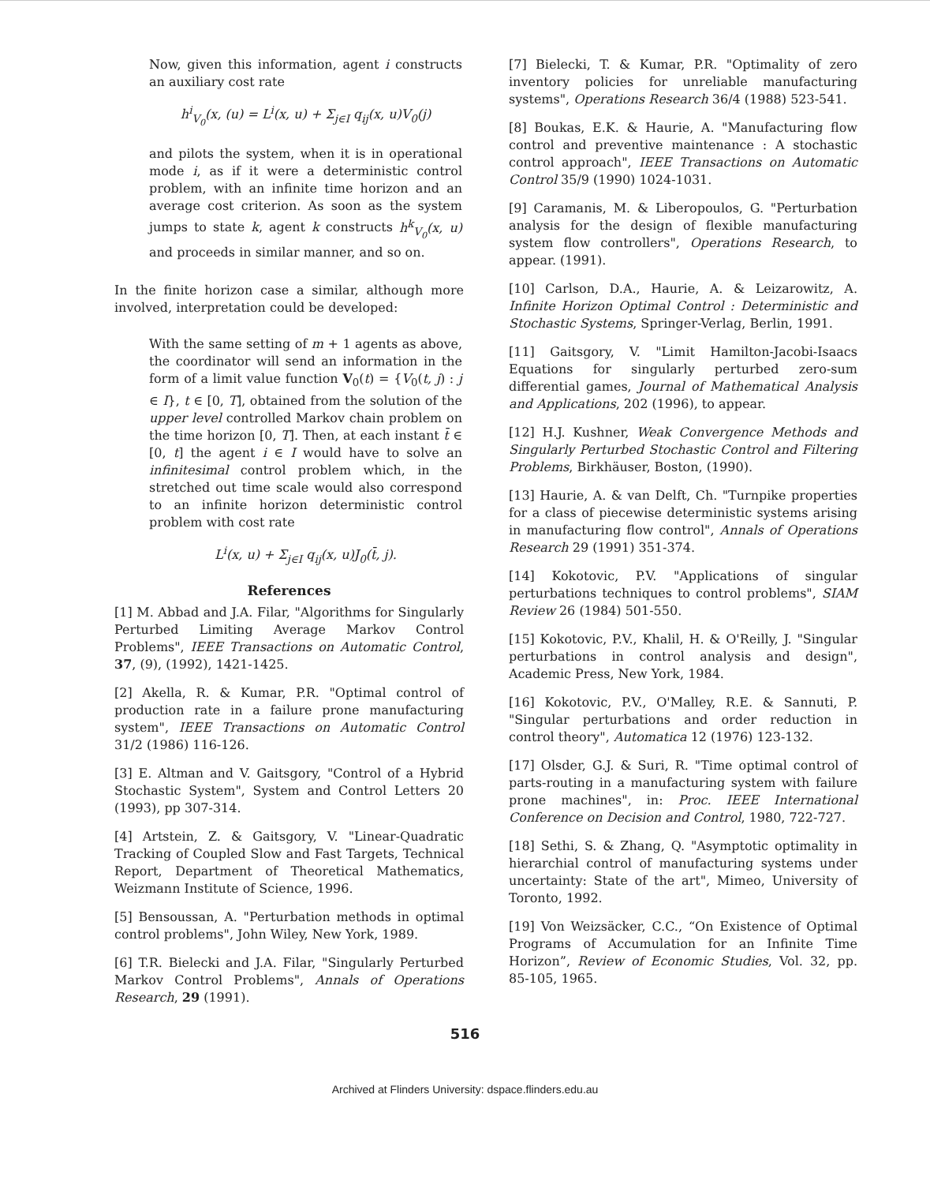Now, given this information, agent i constructs an auxiliary cost rate
h<sup>i</sup><sub>V<sub>0</sub></sub>(x, (u) = L<sup>i</sup>(x, u) + Σ<sub>j∈I</sub> q<sub>ij</sub>(x, u)V<sub>0</sub>(j)
and pilots the system, when it is in operational mode i, as if it were a deterministic control problem, with an infinite time horizon and an average cost criterion. As soon as the system jumps to state k, agent k constructs h<sup>k</sup><sub>V<sub>0</sub></sub>(x, u) and proceeds in similar manner, and so on.
In the finite horizon case a similar, although more involved, interpretation could be developed:
With the same setting of m + 1 agents as above, the coordinator will send an information in the form of a limit value function V<sub>0</sub>(t) = {V<sub>0</sub>(t, j) : j ∈ I}, t ∈ [0, T], obtained from the solution of the upper level controlled Markov chain problem on the time horizon [0, T]. Then, at each instant t̄ ∈ [0, t] the agent i ∈ I would have to solve an infinitesimal control problem which, in the stretched out time scale would also correspond to an infinite horizon deterministic control problem with cost rate
L<sup>i</sup>(x, u) + Σ<sub>j∈I</sub> q<sub>ij</sub>(x, u)J<sub>0</sub>(t̄, j).
References
[1] M. Abbad and J.A. Filar, "Algorithms for Singularly Perturbed Limiting Average Markov Control Problems", IEEE Transactions on Automatic Control, 37, (9), (1992), 1421-1425.
[2] Akella, R. & Kumar, P.R. "Optimal control of production rate in a failure prone manufacturing system", IEEE Transactions on Automatic Control 31/2 (1986) 116-126.
[3] E. Altman and V. Gaitsgory, "Control of a Hybrid Stochastic System", System and Control Letters 20 (1993), pp 307-314.
[4] Artstein, Z. & Gaitsgory, V. "Linear-Quadratic Tracking of Coupled Slow and Fast Targets, Technical Report, Department of Theoretical Mathematics, Weizmann Institute of Science, 1996.
[5] Bensoussan, A. "Perturbation methods in optimal control problems", John Wiley, New York, 1989.
[6] T.R. Bielecki and J.A. Filar, "Singularly Perturbed Markov Control Problems", Annals of Operations Research, 29 (1991).
[7] Bielecki, T. & Kumar, P.R. "Optimality of zero inventory policies for unreliable manufacturing systems", Operations Research 36/4 (1988) 523-541.
[8] Boukas, E.K. & Haurie, A. "Manufacturing flow control and preventive maintenance : A stochastic control approach", IEEE Transactions on Automatic Control 35/9 (1990) 1024-1031.
[9] Caramanis, M. & Liberopoulos, G. "Perturbation analysis for the design of flexible manufacturing system flow controllers", Operations Research, to appear. (1991).
[10] Carlson, D.A., Haurie, A. & Leizarowitz, A. Infinite Horizon Optimal Control : Deterministic and Stochastic Systems, Springer-Verlag, Berlin, 1991.
[11] Gaitsgory, V. "Limit Hamilton-Jacobi-Isaacs Equations for singularly perturbed zero-sum differential games, Journal of Mathematical Analysis and Applications, 202 (1996), to appear.
[12] H.J. Kushner, Weak Convergence Methods and Singularly Perturbed Stochastic Control and Filtering Problems, Birkhäuser, Boston, (1990).
[13] Haurie, A. & van Delft, Ch. "Turnpike properties for a class of piecewise deterministic systems arising in manufacturing flow control", Annals of Operations Research 29 (1991) 351-374.
[14] Kokotovic, P.V. "Applications of singular perturbations techniques to control problems", SIAM Review 26 (1984) 501-550.
[15] Kokotovic, P.V., Khalil, H. & O'Reilly, J. "Singular perturbations in control analysis and design", Academic Press, New York, 1984.
[16] Kokotovic, P.V., O'Malley, R.E. & Sannuti, P. "Singular perturbations and order reduction in control theory", Automatica 12 (1976) 123-132.
[17] Olsder, G.J. & Suri, R. "Time optimal control of parts-routing in a manufacturing system with failure prone machines", in: Proc. IEEE International Conference on Decision and Control, 1980, 722-727.
[18] Sethi, S. & Zhang, Q. "Asymptotic optimality in hierarchial control of manufacturing systems under uncertainty: State of the art", Mimeo, University of Toronto, 1992.
[19] Von Weizsäcker, C.C., “On Existence of Optimal Programs of Accumulation for an Infinite Time Horizon”, Review of Economic Studies, Vol. 32, pp. 85-105, 1965.
516
Archived at Flinders University: dspace.flinders.edu.au